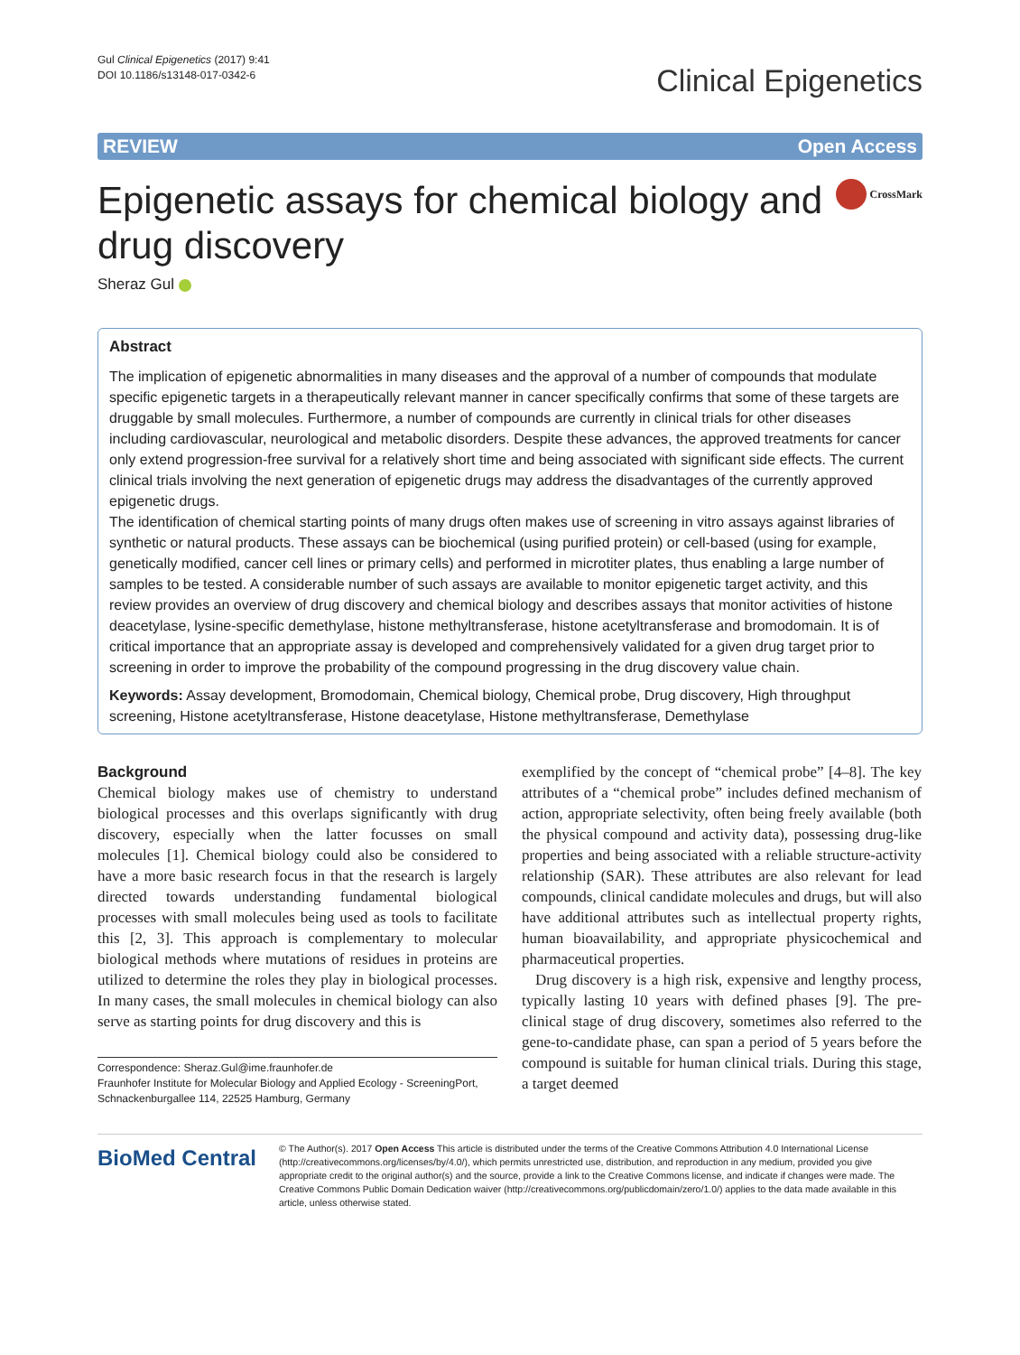Gul Clinical Epigenetics (2017) 9:41
DOI 10.1186/s13148-017-0342-6
Clinical Epigenetics
REVIEW Open Access
Epigenetic assays for chemical biology and
drug discovery
CrossMark
Sheraz Gul
Abstract
The implication of epigenetic abnormalities in many diseases and the approval of a number of compounds that modulate specific epigenetic targets in a therapeutically relevant manner in cancer specifically confirms that some of these targets are druggable by small molecules. Furthermore, a number of compounds are currently in clinical trials for other diseases including cardiovascular, neurological and metabolic disorders. Despite these advances, the approved treatments for cancer only extend progression-free survival for a relatively short time and being associated with significant side effects. The current clinical trials involving the next generation of epigenetic drugs may address the disadvantages of the currently approved epigenetic drugs.
The identification of chemical starting points of many drugs often makes use of screening in vitro assays against libraries of synthetic or natural products. These assays can be biochemical (using purified protein) or cell-based (using for example, genetically modified, cancer cell lines or primary cells) and performed in microtiter plates, thus enabling a large number of samples to be tested. A considerable number of such assays are available to monitor epigenetic target activity, and this review provides an overview of drug discovery and chemical biology and describes assays that monitor activities of histone deacetylase, lysine-specific demethylase, histone methyltransferase, histone acetyltransferase and bromodomain. It is of critical importance that an appropriate assay is developed and comprehensively validated for a given drug target prior to screening in order to improve the probability of the compound progressing in the drug discovery value chain.
Keywords: Assay development, Bromodomain, Chemical biology, Chemical probe, Drug discovery, High throughput screening, Histone acetyltransferase, Histone deacetylase, Histone methyltransferase, Demethylase
Background
Chemical biology makes use of chemistry to understand biological processes and this overlaps significantly with drug discovery, especially when the latter focusses on small molecules [1]. Chemical biology could also be considered to have a more basic research focus in that the research is largely directed towards understanding fundamental biological processes with small molecules being used as tools to facilitate this [2, 3]. This approach is complementary to molecular biological methods where mutations of residues in proteins are utilized to determine the roles they play in biological processes. In many cases, the small molecules in chemical biology can also serve as starting points for drug discovery and this is
Correspondence: Sheraz.Gul@ime.fraunhofer.de
Fraunhofer Institute for Molecular Biology and Applied Ecology - ScreeningPort, Schnackenburgallee 114, 22525 Hamburg, Germany
exemplified by the concept of “chemical probe” [4–8]. The key attributes of a “chemical probe” includes defined mechanism of action, appropriate selectivity, often being freely available (both the physical compound and activity data), possessing drug-like properties and being associated with a reliable structure-activity relationship (SAR). These attributes are also relevant for lead compounds, clinical candidate molecules and drugs, but will also have additional attributes such as intellectual property rights, human bioavailability, and appropriate physicochemical and pharmaceutical properties.
Drug discovery is a high risk, expensive and lengthy process, typically lasting 10 years with defined phases [9]. The pre-clinical stage of drug discovery, sometimes also referred to the gene-to-candidate phase, can span a period of 5 years before the compound is suitable for human clinical trials. During this stage, a target deemed
BioMed Central
© The Author(s). 2017 Open Access This article is distributed under the terms of the Creative Commons Attribution 4.0 International License (http://creativecommons.org/licenses/by/4.0/), which permits unrestricted use, distribution, and reproduction in any medium, provided you give appropriate credit to the original author(s) and the source, provide a link to the Creative Commons license, and indicate if changes were made. The Creative Commons Public Domain Dedication waiver (http://creativecommons.org/publicdomain/zero/1.0/) applies to the data made available in this article, unless otherwise stated.